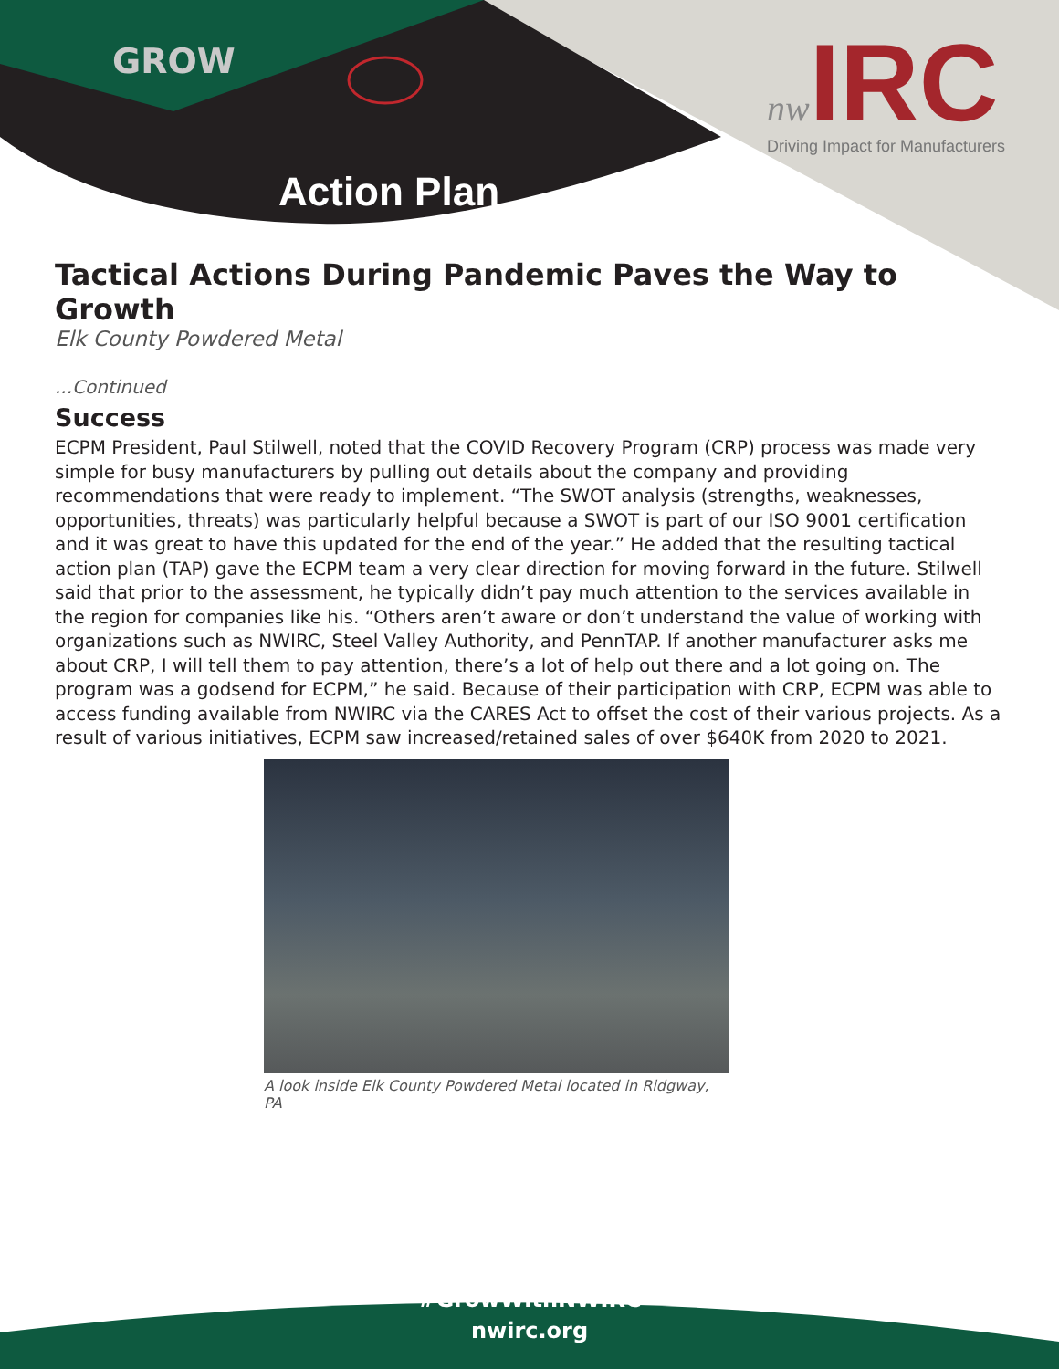GROW
Action Plan
nw IRC
Driving Impact for Manufacturers
Tactical Actions During Pandemic Paves the Way to Growth
Elk County Powdered Metal
...Continued
Success
ECPM President, Paul Stilwell, noted that the COVID Recovery Program (CRP) process was made very simple for busy manufacturers by pulling out details about the company and providing recommendations that were ready to implement. “The SWOT analysis (strengths, weaknesses, opportunities, threats) was particularly helpful because a SWOT is part of our ISO 9001 certification and it was great to have this updated for the end of the year.” He added that the resulting tactical action plan (TAP) gave the ECPM team a very clear direction for moving forward in the future. Stilwell said that prior to the assessment, he typically didn’t pay much attention to the services available in the region for companies like his. “Others aren’t aware or don’t understand the value of working with organizations such as NWIRC, Steel Valley Authority, and PennTAP. If another manufacturer asks me about CRP, I will tell them to pay attention, there’s a lot of help out there and a lot going on. The program was a godsend for ECPM,” he said. Because of their participation with CRP, ECPM was able to access funding available from NWIRC via the CARES Act to offset the cost of their various projects. As a result of various initiatives, ECPM saw increased/retained sales of over $640K from 2020 to 2021.
A look inside Elk County Powdered Metal located in Ridgway, PA
#GrowWithNWIRC
nwirc.org